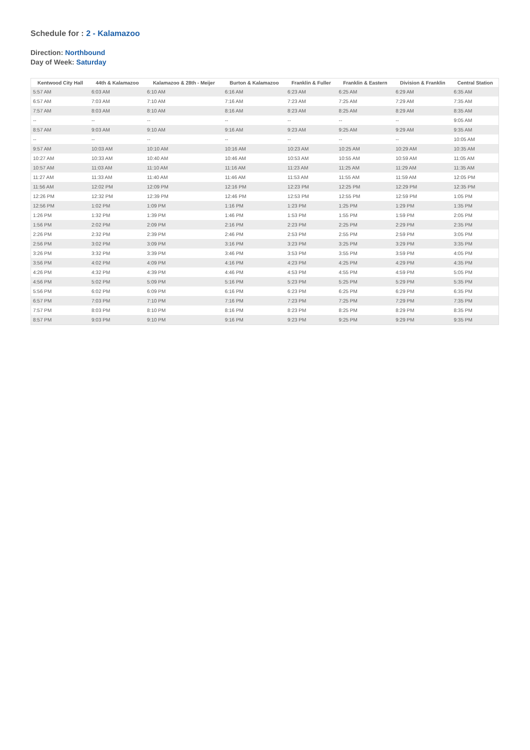Schedule for : 2 - Kalamazoo
Direction: Northbound
Day of Week: Saturday
| Kentwood City Hall | 44th & Kalamazoo | Kalamazoo & 28th - Meijer | Burton & Kalamazoo | Franklin & Fuller | Franklin & Eastern | Division & Franklin | Central Station |
| --- | --- | --- | --- | --- | --- | --- | --- |
| 5:57 AM | 6:03 AM | 6:10 AM | 6:16 AM | 6:23 AM | 6:25 AM | 6:29 AM | 6:35 AM |
| 6:57 AM | 7:03 AM | 7:10 AM | 7:16 AM | 7:23 AM | 7:25 AM | 7:29 AM | 7:35 AM |
| 7:57 AM | 8:03 AM | 8:10 AM | 8:16 AM | 8:23 AM | 8:25 AM | 8:29 AM | 8:35 AM |
| -- | -- | -- | -- | -- | -- | -- | 9:05 AM |
| 8:57 AM | 9:03 AM | 9:10 AM | 9:16 AM | 9:23 AM | 9:25 AM | 9:29 AM | 9:35 AM |
| -- | -- | -- | -- | -- | -- | -- | 10:05 AM |
| 9:57 AM | 10:03 AM | 10:10 AM | 10:16 AM | 10:23 AM | 10:25 AM | 10:29 AM | 10:35 AM |
| 10:27 AM | 10:33 AM | 10:40 AM | 10:46 AM | 10:53 AM | 10:55 AM | 10:59 AM | 11:05 AM |
| 10:57 AM | 11:03 AM | 11:10 AM | 11:16 AM | 11:23 AM | 11:25 AM | 11:29 AM | 11:35 AM |
| 11:27 AM | 11:33 AM | 11:40 AM | 11:46 AM | 11:53 AM | 11:55 AM | 11:59 AM | 12:05 PM |
| 11:56 AM | 12:02 PM | 12:09 PM | 12:16 PM | 12:23 PM | 12:25 PM | 12:29 PM | 12:35 PM |
| 12:26 PM | 12:32 PM | 12:39 PM | 12:46 PM | 12:53 PM | 12:55 PM | 12:59 PM | 1:05 PM |
| 12:56 PM | 1:02 PM | 1:09 PM | 1:16 PM | 1:23 PM | 1:25 PM | 1:29 PM | 1:35 PM |
| 1:26 PM | 1:32 PM | 1:39 PM | 1:46 PM | 1:53 PM | 1:55 PM | 1:59 PM | 2:05 PM |
| 1:56 PM | 2:02 PM | 2:09 PM | 2:16 PM | 2:23 PM | 2:25 PM | 2:29 PM | 2:35 PM |
| 2:26 PM | 2:32 PM | 2:39 PM | 2:46 PM | 2:53 PM | 2:55 PM | 2:59 PM | 3:05 PM |
| 2:56 PM | 3:02 PM | 3:09 PM | 3:16 PM | 3:23 PM | 3:25 PM | 3:29 PM | 3:35 PM |
| 3:26 PM | 3:32 PM | 3:39 PM | 3:46 PM | 3:53 PM | 3:55 PM | 3:59 PM | 4:05 PM |
| 3:56 PM | 4:02 PM | 4:09 PM | 4:16 PM | 4:23 PM | 4:25 PM | 4:29 PM | 4:35 PM |
| 4:26 PM | 4:32 PM | 4:39 PM | 4:46 PM | 4:53 PM | 4:55 PM | 4:59 PM | 5:05 PM |
| 4:56 PM | 5:02 PM | 5:09 PM | 5:16 PM | 5:23 PM | 5:25 PM | 5:29 PM | 5:35 PM |
| 5:56 PM | 6:02 PM | 6:09 PM | 6:16 PM | 6:23 PM | 6:25 PM | 6:29 PM | 6:35 PM |
| 6:57 PM | 7:03 PM | 7:10 PM | 7:16 PM | 7:23 PM | 7:25 PM | 7:29 PM | 7:35 PM |
| 7:57 PM | 8:03 PM | 8:10 PM | 8:16 PM | 8:23 PM | 8:25 PM | 8:29 PM | 8:35 PM |
| 8:57 PM | 9:03 PM | 9:10 PM | 9:16 PM | 9:23 PM | 9:25 PM | 9:29 PM | 9:35 PM |